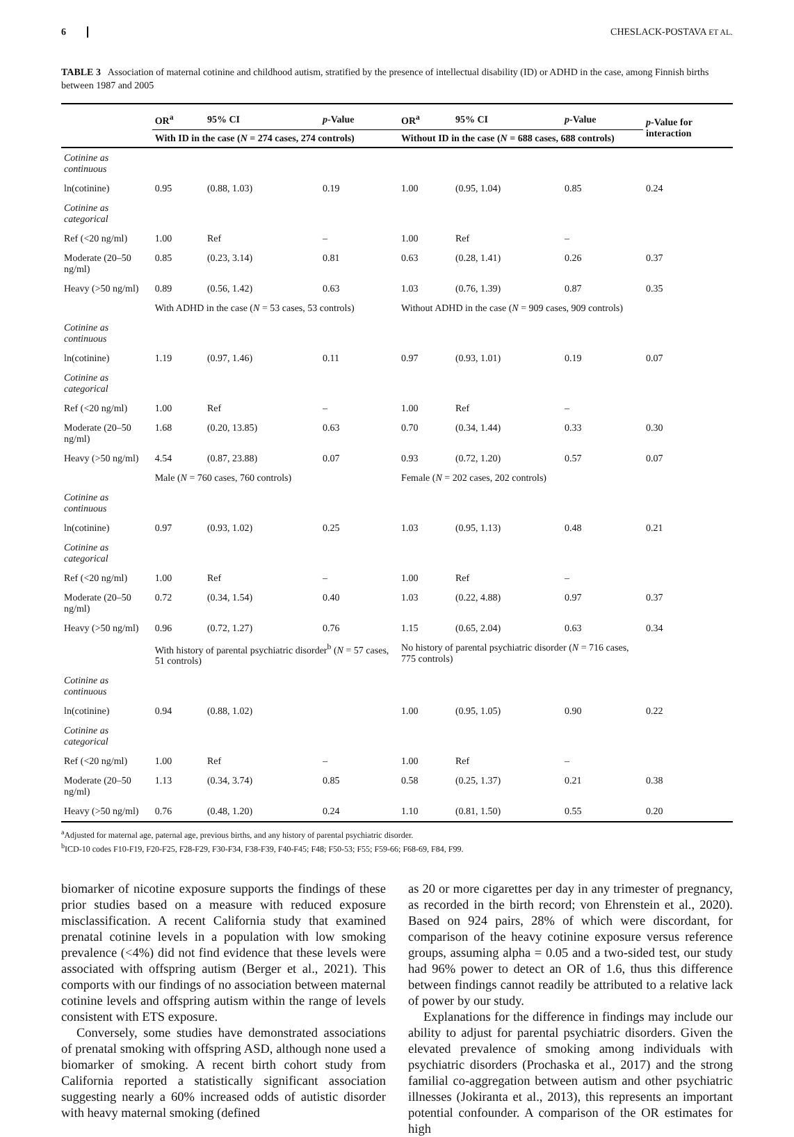6 CHESLACK-POSTAVA ET AL.
TABLE 3 Association of maternal cotinine and childhood autism, stratified by the presence of intellectual disability (ID) or ADHD in the case, among Finnish births between 1987 and 2005
| | OR<sup>a</sup> | 95% CI | p -Value | OR<sup>a</sup> | 95% CI | p -Value | p -Value for interaction |
| --- | --- | --- | --- | --- | --- | --- | --- |
| | With ID in the case ( N = 274 cases, 274 controls) | | | Without ID in the case ( N = 688 cases, 688 controls) | | | |
| Cotinine as continuous | | | | | | | |
| ln(cotinine) | 0.95 | (0.88, 1.03) | 0.19 | 1.00 | (0.95, 1.04) | 0.85 | 0.24 |
| Cotinine as categorical | | | | | | | |
| Ref (<20 ng/ml) | 1.00 | Ref | – | 1.00 | Ref | – | |
| Moderate (20–50 ng/ml) | 0.85 | (0.23, 3.14) | 0.81 | 0.63 | (0.28, 1.41) | 0.26 | 0.37 |
| Heavy (>50 ng/ml) | 0.89 | (0.56, 1.42) | 0.63 | 1.03 | (0.76, 1.39) | 0.87 | 0.35 |
| | With ADHD in the case ( N = 53 cases, 53 controls) | | | Without ADHD in the case ( N = 909 cases, 909 controls) | | | |
| Cotinine as continuous | | | | | | | |
| ln(cotinine) | 1.19 | (0.97, 1.46) | 0.11 | 0.97 | (0.93, 1.01) | 0.19 | 0.07 |
| Cotinine as categorical | | | | | | | |
| Ref (<20 ng/ml) | 1.00 | Ref | – | 1.00 | Ref | – | |
| Moderate (20–50 ng/ml) | 1.68 | (0.20, 13.85) | 0.63 | 0.70 | (0.34, 1.44) | 0.33 | 0.30 |
| Heavy (>50 ng/ml) | 4.54 | (0.87, 23.88) | 0.07 | 0.93 | (0.72, 1.20) | 0.57 | 0.07 |
| | Male ( N = 760 cases, 760 controls) | | | Female ( N = 202 cases, 202 controls) | | | |
| Cotinine as continuous | | | | | | | |
| ln(cotinine) | 0.97 | (0.93, 1.02) | 0.25 | 1.03 | (0.95, 1.13) | 0.48 | 0.21 |
| Cotinine as categorical | | | | | | | |
| Ref (<20 ng/ml) | 1.00 | Ref | – | 1.00 | Ref | – | |
| Moderate (20–50 ng/ml) | 0.72 | (0.34, 1.54) | 0.40 | 1.03 | (0.22, 4.88) | 0.97 | 0.37 |
| Heavy (>50 ng/ml) | 0.96 | (0.72, 1.27) | 0.76 | 1.15 | (0.65, 2.04) | 0.63 | 0.34 |
| | With history of parental psychiatric disorder<sup>b</sup> ( N = 57 cases, 51 controls) | | | No history of parental psychiatric disorder ( N = 716 cases, 775 controls) | | | |
| Cotinine as continuous | | | | | | | |
| ln(cotinine) | 0.94 | (0.88, 1.02) | | 1.00 | (0.95, 1.05) | 0.90 | 0.22 |
| Cotinine as categorical | | | | | | | |
| Ref (<20 ng/ml) | 1.00 | Ref | – | 1.00 | Ref | – | |
| Moderate (20–50 ng/ml) | 1.13 | (0.34, 3.74) | 0.85 | 0.58 | (0.25, 1.37) | 0.21 | 0.38 |
| Heavy (>50 ng/ml) | 0.76 | (0.48, 1.20) | 0.24 | 1.10 | (0.81, 1.50) | 0.55 | 0.20 |
<sup>a</sup> Adjusted for maternal age, paternal age, previous births, and any history of parental psychiatric disorder.
<sup>b</sup> ICD-10 codes F10-F19, F20-F25, F28-F29, F30-F34, F38-F39, F40-F45; F48; F50-53; F55; F59-66; F68-69, F84, F99.
biomarker of nicotine exposure supports the findings of these prior studies based on a measure with reduced exposure misclassification. A recent California study that examined prenatal cotinine levels in a population with low smoking prevalence (<4%) did not find evidence that these levels were associated with offspring autism (Berger et al., 2021). This comports with our findings of no association between maternal cotinine levels and offspring autism within the range of levels consistent with ETS exposure.
Conversely, some studies have demonstrated associations of prenatal smoking with offspring ASD, although none used a biomarker of smoking. A recent birth cohort study from California reported a statistically significant association suggesting nearly a 60% increased odds of autistic disorder with heavy maternal smoking (defined
as 20 or more cigarettes per day in any trimester of pregnancy, as recorded in the birth record; von Ehrenstein et al., 2020). Based on 924 pairs, 28% of which were discordant, for comparison of the heavy cotinine exposure versus reference groups, assuming alpha = 0.05 and a two-sided test, our study had 96% power to detect an OR of 1.6, thus this difference between findings cannot readily be attributed to a relative lack of power by our study.
Explanations for the difference in findings may include our ability to adjust for parental psychiatric disorders. Given the elevated prevalence of smoking among individuals with psychiatric disorders (Prochaska et al., 2017) and the strong familial co-aggregation between autism and other psychiatric illnesses (Jokiranta et al., 2013), this represents an important potential confounder. A comparison of the OR estimates for high